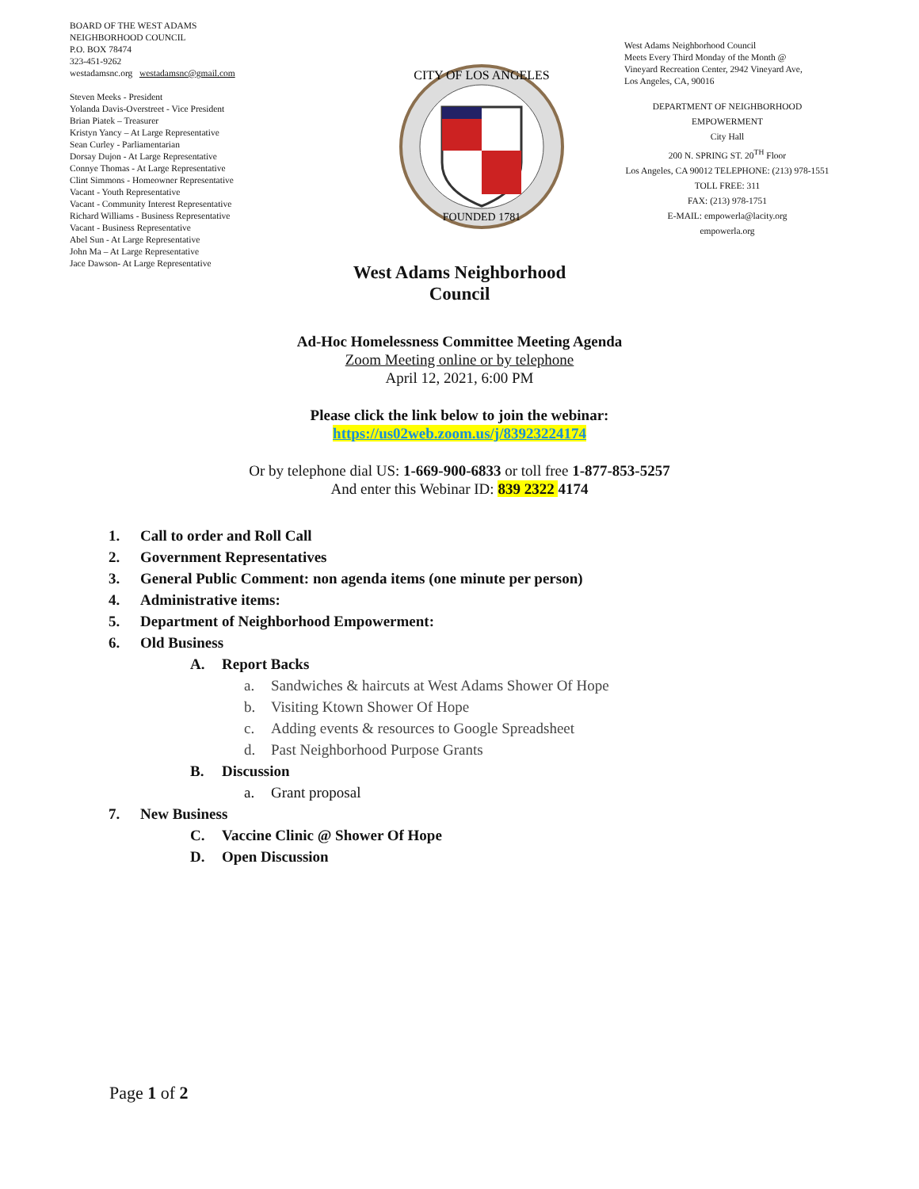BOARD OF THE WEST ADAMS
NEIGHBORHOOD COUNCIL
P.O. BOX 78474
323-451-9262
westadamsnc.org westadamsnc@gmail.com
Steven Meeks - President
Yolanda Davis-Overstreet - Vice President
Brian Piatek – Treasurer
Kristyn Yancy – At Large Representative
Sean Curley - Parliamentarian
Dorsay Dujon - At Large Representative
Connye Thomas - At Large Representative
Clint Simmons - Homeowner Representative
Vacant - Youth Representative
Vacant - Community Interest Representative
Richard Williams - Business Representative
Vacant - Business Representative
Abel Sun - At Large Representative
John Ma – At Large Representative
Jace Dawson- At Large Representative
CITY OF LOS ANGELES
FOUNDED 1781
West Adams Neighborhood Council
Meets Every Third Monday of the Month @
Vineyard Recreation Center, 2942 Vineyard Ave,
Los Angeles, CA, 90016
DEPARTMENT OF NEIGHBORHOOD
EMPOWERMENT
City Hall
200 N. SPRING ST. 20<sup>TH</sup> Floor
Los Angeles, CA 90012 TELEPHONE: (213) 978-1551
TOLL FREE: 311
FAX: (213) 978-1751
E-MAIL: empowerla@lacity.org
empowerla.org
West Adams Neighborhood
Council
Ad-Hoc Homelessness Committee Meeting Agenda
Zoom Meeting online or by telephone
April 12, 2021, 6:00 PM
Please click the link below to join the webinar:
https://us02web.zoom.us/j/83923224174
Or by telephone dial US: 1-669-900-6833 or toll free 1-877-853-5257
And enter this Webinar ID: 839 2322 4174
1. Call to order and Roll Call
2. Government Representatives
3. General Public Comment: non agenda items (one minute per person)
4. Administrative items:
5. Department of Neighborhood Empowerment:
6. Old Business
A. Report Backs
a. Sandwiches & haircuts at West Adams Shower Of Hope
b. Visiting Ktown Shower Of Hope
c. Adding events & resources to Google Spreadsheet
d. Past Neighborhood Purpose Grants
B. Discussion
a. Grant proposal
7. New Business
C. Vaccine Clinic @ Shower Of Hope
D. Open Discussion
Page 1 of 2